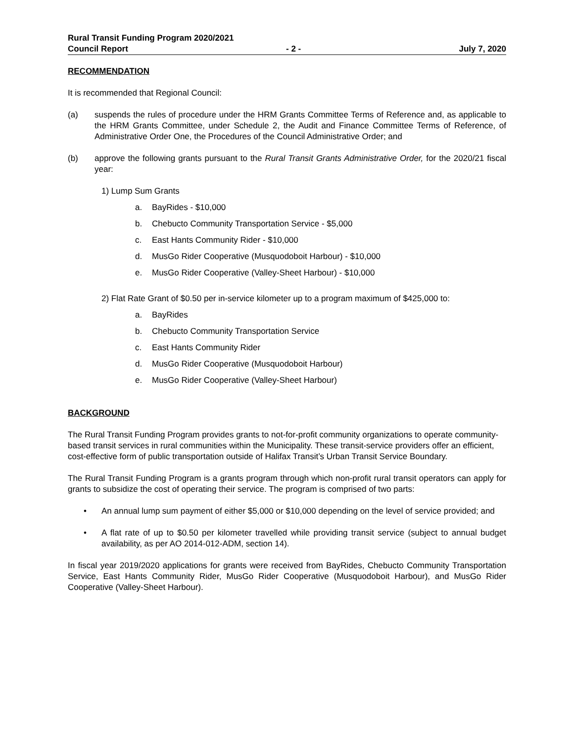Rural Transit Funding Program 2020/2021
Council Report - 2 - July 7, 2020
RECOMMENDATION
It is recommended that Regional Council:
(a) suspends the rules of procedure under the HRM Grants Committee Terms of Reference and, as applicable to the HRM Grants Committee, under Schedule 2, the Audit and Finance Committee Terms of Reference, of Administrative Order One, the Procedures of the Council Administrative Order; and
(b) approve the following grants pursuant to the Rural Transit Grants Administrative Order, for the 2020/21 fiscal year:
1) Lump Sum Grants
a. BayRides - $10,000
b. Chebucto Community Transportation Service - $5,000
c. East Hants Community Rider - $10,000
d. MusGo Rider Cooperative (Musquodoboit Harbour) - $10,000
e. MusGo Rider Cooperative (Valley-Sheet Harbour) - $10,000
2) Flat Rate Grant of $0.50 per in-service kilometer up to a program maximum of $425,000 to:
a. BayRides
b. Chebucto Community Transportation Service
c. East Hants Community Rider
d. MusGo Rider Cooperative (Musquodoboit Harbour)
e. MusGo Rider Cooperative (Valley-Sheet Harbour)
BACKGROUND
The Rural Transit Funding Program provides grants to not-for-profit community organizations to operate community-based transit services in rural communities within the Municipality. These transit-service providers offer an efficient, cost-effective form of public transportation outside of Halifax Transit’s Urban Transit Service Boundary.
The Rural Transit Funding Program is a grants program through which non-profit rural transit operators can apply for grants to subsidize the cost of operating their service. The program is comprised of two parts:
• An annual lump sum payment of either $5,000 or $10,000 depending on the level of service provided; and
• A flat rate of up to $0.50 per kilometer travelled while providing transit service (subject to annual budget availability, as per AO 2014-012-ADM, section 14).
In fiscal year 2019/2020 applications for grants were received from BayRides, Chebucto Community Transportation Service, East Hants Community Rider, MusGo Rider Cooperative (Musquodoboit Harbour), and MusGo Rider Cooperative (Valley-Sheet Harbour).